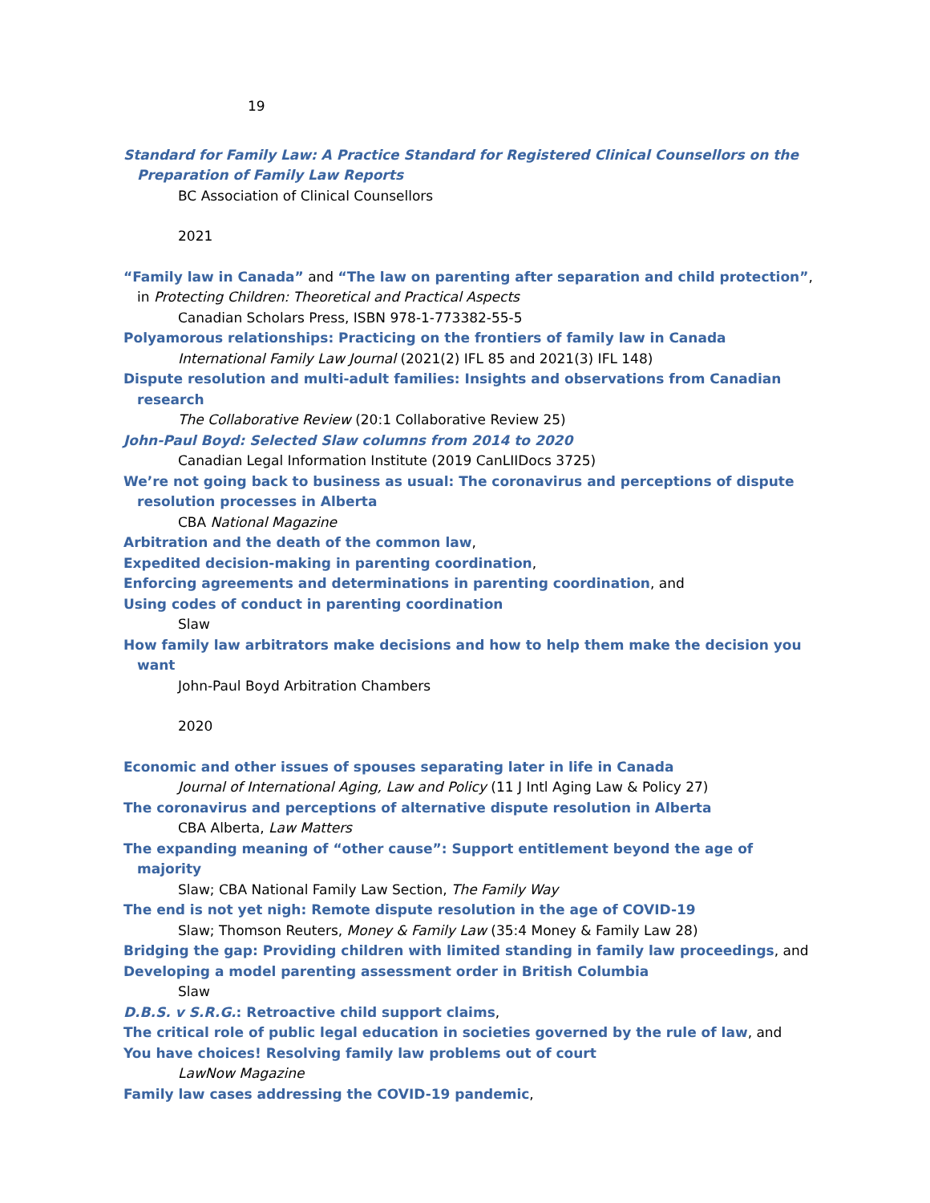19
Standard for Family Law: A Practice Standard for Registered Clinical Counsellors on the Preparation of Family Law Reports
BC Association of Clinical Counsellors
2021
“Family law in Canada” and “The law on parenting after separation and child protection”, in Protecting Children: Theoretical and Practical Aspects
Canadian Scholars Press, ISBN 978-1-773382-55-5
Polyamorous relationships: Practicing on the frontiers of family law in Canada
International Family Law Journal (2021(2) IFL 85 and 2021(3) IFL 148)
Dispute resolution and multi-adult families: Insights and observations from Canadian research
The Collaborative Review (20:1 Collaborative Review 25)
John-Paul Boyd: Selected Slaw columns from 2014 to 2020
Canadian Legal Information Institute (2019 CanLIIDocs 3725)
We’re not going back to business as usual: The coronavirus and perceptions of dispute resolution processes in Alberta
CBA National Magazine
Arbitration and the death of the common law,
Expedited decision-making in parenting coordination,
Enforcing agreements and determinations in parenting coordination, and
Using codes of conduct in parenting coordination
Slaw
How family law arbitrators make decisions and how to help them make the decision you want
John-Paul Boyd Arbitration Chambers
2020
Economic and other issues of spouses separating later in life in Canada
Journal of International Aging, Law and Policy (11 J Intl Aging Law & Policy 27)
The coronavirus and perceptions of alternative dispute resolution in Alberta
CBA Alberta, Law Matters
The expanding meaning of “other cause”: Support entitlement beyond the age of majority
Slaw; CBA National Family Law Section, The Family Way
The end is not yet nigh: Remote dispute resolution in the age of COVID-19
Slaw; Thomson Reuters, Money & Family Law (35:4 Money & Family Law 28)
Bridging the gap: Providing children with limited standing in family law proceedings, and
Developing a model parenting assessment order in British Columbia
Slaw
D.B.S. v S.R.G.: Retroactive child support claims,
The critical role of public legal education in societies governed by the rule of law, and
You have choices! Resolving family law problems out of court
LawNow Magazine
Family law cases addressing the COVID-19 pandemic,